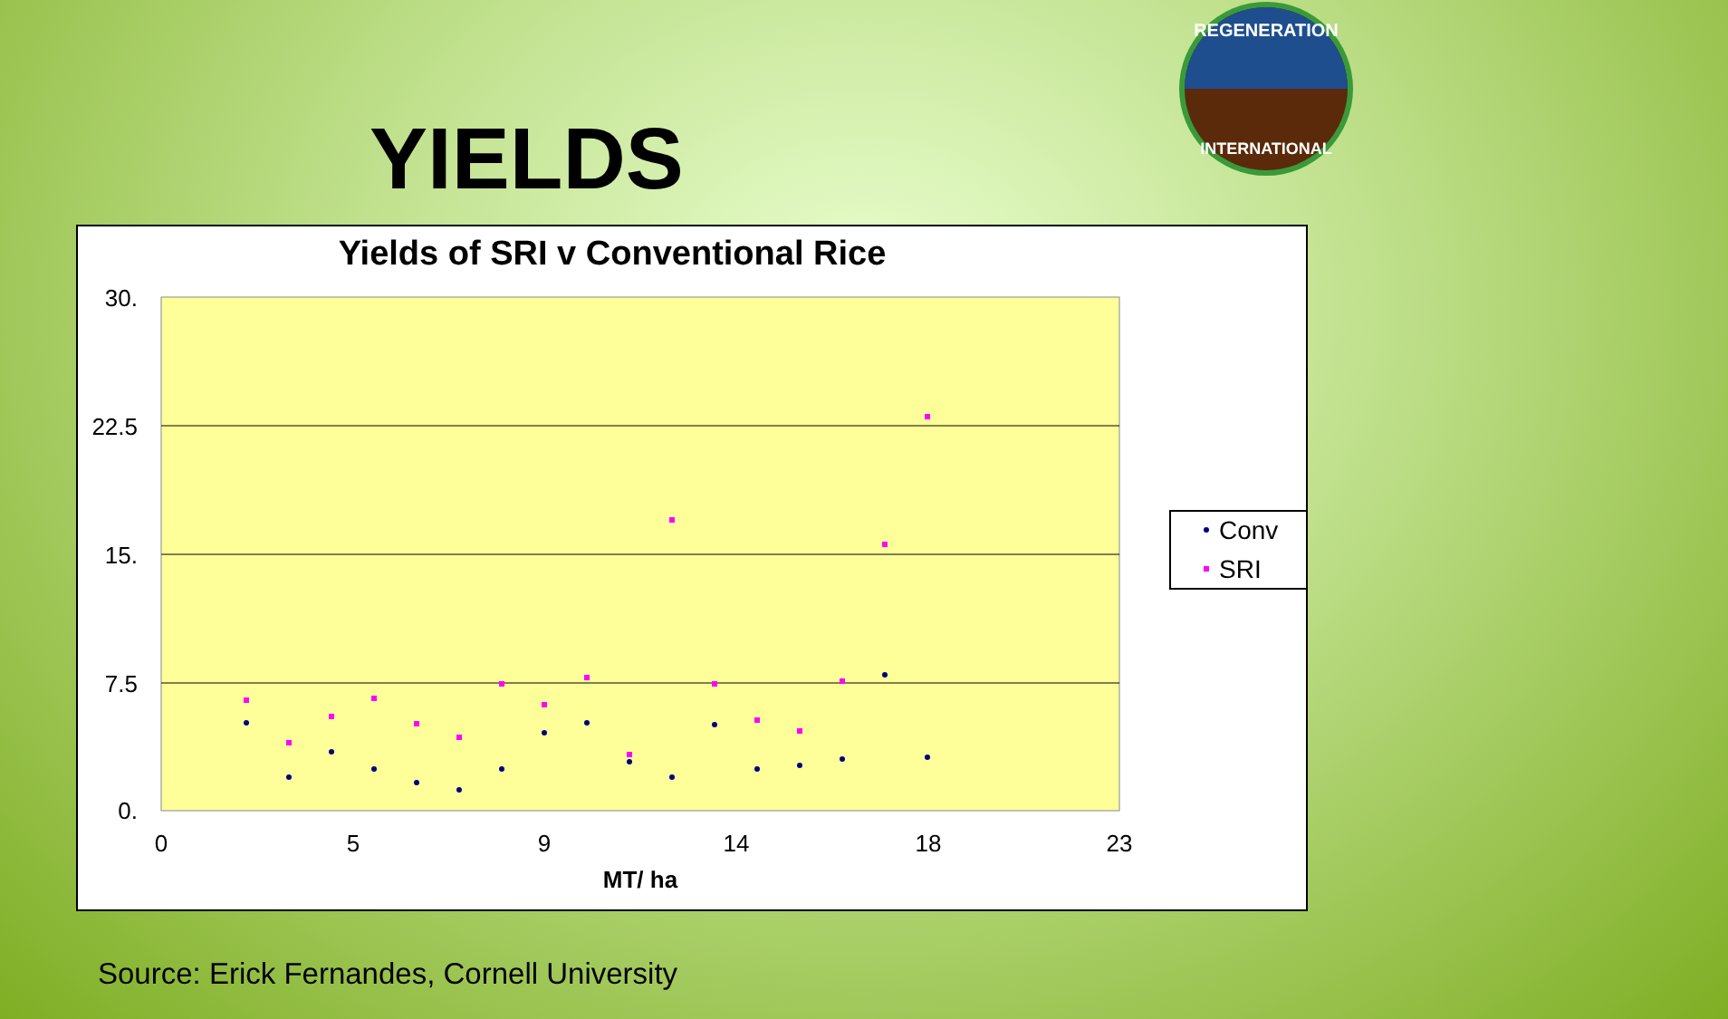YIELDS
REGENERATION
INTERNATIONAL
Yields of SRI v Conventional Rice
30.
22.5
15.
7.5
0.
0
5
9
14
18
23
MT/ ha
Conv
SRI
Source: Erick Fernandes, Cornell University